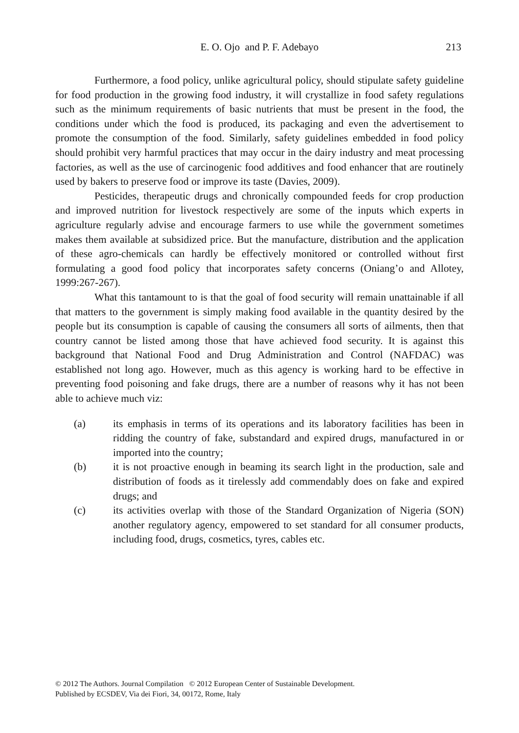E. O. Ojo and P. F. Adebayo
213
Furthermore, a food policy, unlike agricultural policy, should stipulate safety guideline for food production in the growing food industry, it will crystallize in food safety regulations such as the minimum requirements of basic nutrients that must be present in the food, the conditions under which the food is produced, its packaging and even the advertisement to promote the consumption of the food. Similarly, safety guidelines embedded in food policy should prohibit very harmful practices that may occur in the dairy industry and meat processing factories, as well as the use of carcinogenic food additives and food enhancer that are routinely used by bakers to preserve food or improve its taste (Davies, 2009).
Pesticides, therapeutic drugs and chronically compounded feeds for crop production and improved nutrition for livestock respectively are some of the inputs which experts in agriculture regularly advise and encourage farmers to use while the government sometimes makes them available at subsidized price. But the manufacture, distribution and the application of these agro-chemicals can hardly be effectively monitored or controlled without first formulating a good food policy that incorporates safety concerns (Oniang’o and Allotey, 1999:267-267).
What this tantamount to is that the goal of food security will remain unattainable if all that matters to the government is simply making food available in the quantity desired by the people but its consumption is capable of causing the consumers all sorts of ailments, then that country cannot be listed among those that have achieved food security. It is against this background that National Food and Drug Administration and Control (NAFDAC) was established not long ago. However, much as this agency is working hard to be effective in preventing food poisoning and fake drugs, there are a number of reasons why it has not been able to achieve much viz:
(a) its emphasis in terms of its operations and its laboratory facilities has been in ridding the country of fake, substandard and expired drugs, manufactured in or imported into the country;
(b) it is not proactive enough in beaming its search light in the production, sale and distribution of foods as it tirelessly add commendably does on fake and expired drugs; and
(c) its activities overlap with those of the Standard Organization of Nigeria (SON) another regulatory agency, empowered to set standard for all consumer products, including food, drugs, cosmetics, tyres, cables etc.
© 2012 The Authors. Journal Compilation © 2012 European Center of Sustainable Development.
Published by ECSDEV, Via dei Fiori, 34, 00172, Rome, Italy